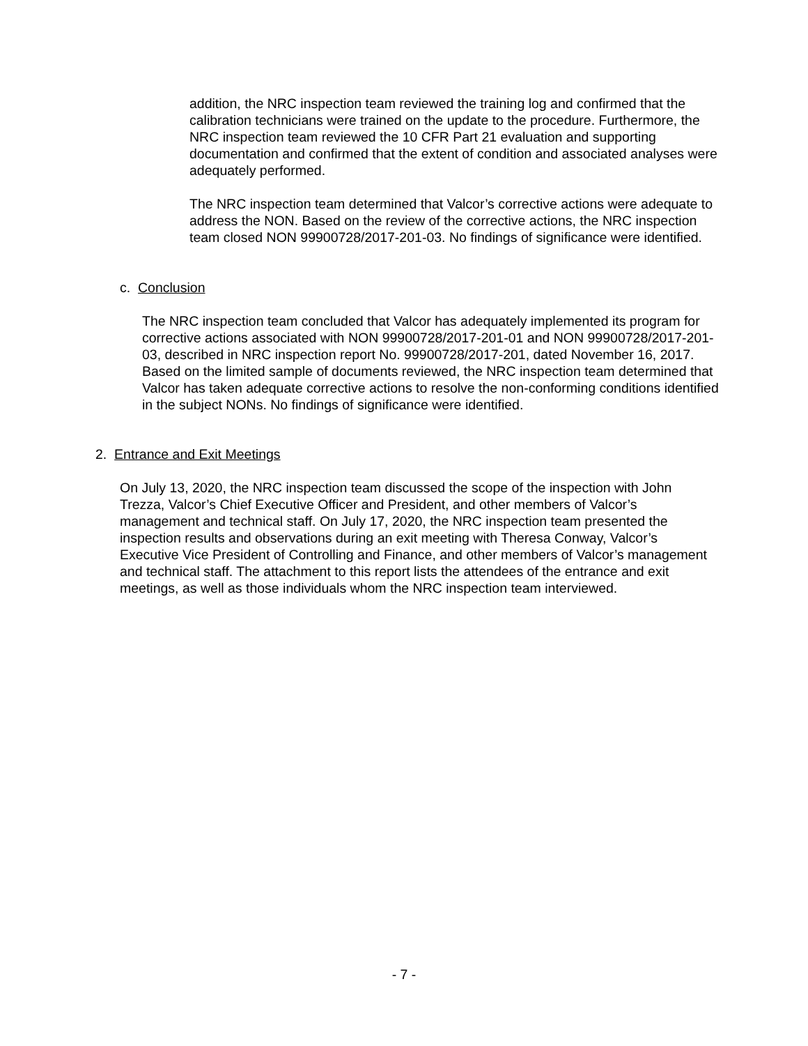addition, the NRC inspection team reviewed the training log and confirmed that the calibration technicians were trained on the update to the procedure. Furthermore, the NRC inspection team reviewed the 10 CFR Part 21 evaluation and supporting documentation and confirmed that the extent of condition and associated analyses were adequately performed.
The NRC inspection team determined that Valcor’s corrective actions were adequate to address the NON. Based on the review of the corrective actions, the NRC inspection team closed NON 99900728/2017-201-03. No findings of significance were identified.
c. Conclusion
The NRC inspection team concluded that Valcor has adequately implemented its program for corrective actions associated with NON 99900728/2017-201-01 and NON 99900728/2017-201-03, described in NRC inspection report No. 99900728/2017-201, dated November 16, 2017. Based on the limited sample of documents reviewed, the NRC inspection team determined that Valcor has taken adequate corrective actions to resolve the non-conforming conditions identified in the subject NONs. No findings of significance were identified.
2. Entrance and Exit Meetings
On July 13, 2020, the NRC inspection team discussed the scope of the inspection with John Trezza, Valcor’s Chief Executive Officer and President, and other members of Valcor’s management and technical staff. On July 17, 2020, the NRC inspection team presented the inspection results and observations during an exit meeting with Theresa Conway, Valcor’s Executive Vice President of Controlling and Finance, and other members of Valcor’s management and technical staff. The attachment to this report lists the attendees of the entrance and exit meetings, as well as those individuals whom the NRC inspection team interviewed.
- 7 -